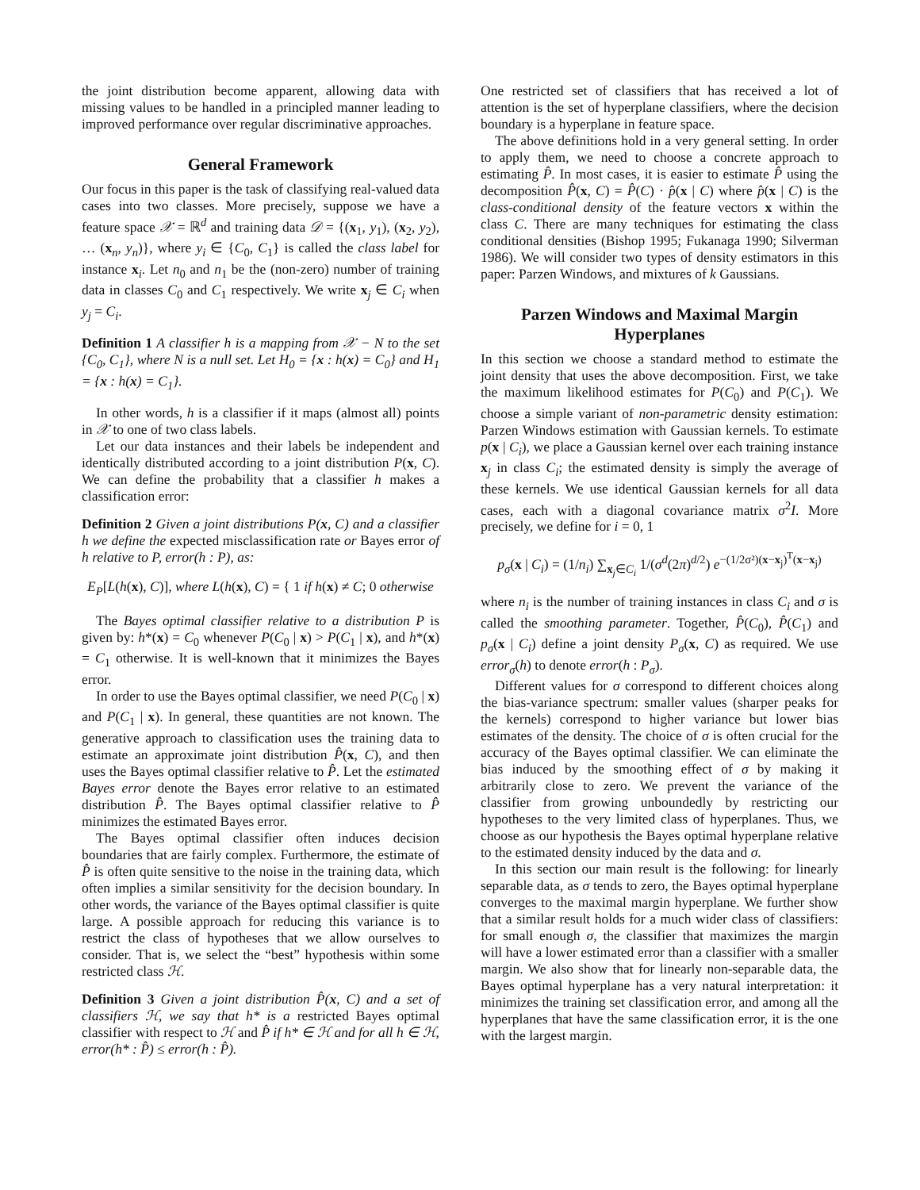the joint distribution become apparent, allowing data with missing values to be handled in a principled manner leading to improved performance over regular discriminative approaches.
General Framework
Our focus in this paper is the task of classifying real-valued data cases into two classes. More precisely, suppose we have a feature space 𝒳 = ℝ<sup>d</sup> and training data 𝒟 = {(x<sub>1</sub>, y<sub>1</sub>), (x<sub>2</sub>, y<sub>2</sub>), … (x<sub>n</sub>, y<sub>n</sub>)}, where y<sub>i</sub> ∈ {C<sub>0</sub>, C<sub>1</sub>} is called the class label for instance x<sub>i</sub>. Let n<sub>0</sub> and n<sub>1</sub> be the (non-zero) number of training data in classes C<sub>0</sub> and C<sub>1</sub> respectively. We write x<sub>j</sub> ∈ C<sub>i</sub> when y<sub>j</sub> = C<sub>i</sub>.
Definition 1 A classifier h is a mapping from 𝒳 − N to the set {C<sub>0</sub>, C<sub>1</sub>}, where N is a null set. Let H<sub>0</sub> = {x : h(x) = C<sub>0</sub>} and H<sub>1</sub> = {x : h(x) = C<sub>1</sub>}.
In other words, h is a classifier if it maps (almost all) points in 𝒳 to one of two class labels.
Let our data instances and their labels be independent and identically distributed according to a joint distribution P(x, C). We can define the probability that a classifier h makes a classification error:
Definition 2 Given a joint distributions P(x, C) and a classifier h we define the expected misclassification rate or Bayes error of h relative to P, error(h : P), as:
E<sub>P</sub>[L(h(x), C)], where L(h(x), C) = { 1 if h(x) ≠ C; 0 otherwise
The Bayes optimal classifier relative to a distribution P is given by: h*(x) = C<sub>0</sub> whenever P(C<sub>0</sub> | x) > P(C<sub>1</sub> | x), and h*(x) = C<sub>1</sub> otherwise. It is well-known that it minimizes the Bayes error.
In order to use the Bayes optimal classifier, we need P(C<sub>0</sub> | x) and P(C<sub>1</sub> | x). In general, these quantities are not known. The generative approach to classification uses the training data to estimate an approximate joint distribution P̂(x, C), and then uses the Bayes optimal classifier relative to P̂. Let the estimated Bayes error denote the Bayes error relative to an estimated distribution P̂. The Bayes optimal classifier relative to P̂ minimizes the estimated Bayes error.
The Bayes optimal classifier often induces decision boundaries that are fairly complex. Furthermore, the estimate of P̂ is often quite sensitive to the noise in the training data, which often implies a similar sensitivity for the decision boundary. In other words, the variance of the Bayes optimal classifier is quite large. A possible approach for reducing this variance is to restrict the class of hypotheses that we allow ourselves to consider. That is, we select the “best” hypothesis within some restricted class ℋ.
Definition 3 Given a joint distribution P̂(x, C) and a set of classifiers ℋ, we say that h* is a restricted Bayes optimal classifier with respect to ℋ and P̂ if h* ∈ ℋ and for all h ∈ ℋ, error(h* : P̂) ≤ error(h : P̂).
One restricted set of classifiers that has received a lot of attention is the set of hyperplane classifiers, where the decision boundary is a hyperplane in feature space.
The above definitions hold in a very general setting. In order to apply them, we need to choose a concrete approach to estimating P̂. In most cases, it is easier to estimate P̂ using the decomposition P̂(x, C) = P̂(C) · p̂(x | C) where p̂(x | C) is the class-conditional density of the feature vectors x within the class C. There are many techniques for estimating the class conditional densities (Bishop 1995; Fukanaga 1990; Silverman 1986). We will consider two types of density estimators in this paper: Parzen Windows, and mixtures of k Gaussians.
Parzen Windows and Maximal Margin Hyperplanes
In this section we choose a standard method to estimate the joint density that uses the above decomposition. First, we take the maximum likelihood estimates for P(C<sub>0</sub>) and P(C<sub>1</sub>). We choose a simple variant of non-parametric density estimation: Parzen Windows estimation with Gaussian kernels. To estimate p(x | C<sub>i</sub>), we place a Gaussian kernel over each training instance x<sub>j</sub> in class C<sub>i</sub>; the estimated density is simply the average of these kernels. We use identical Gaussian kernels for all data cases, each with a diagonal covariance matrix σ<sup>2</sup>I. More precisely, we define for i = 0, 1
p<sub>σ</sub>(x | C<sub>i</sub>) = (1/n<sub>i</sub>) ∑<sub>x<sub>j</sub>∈C<sub>i</sub></sub> 1/(σ<sup>d</sup>(2π)<sup>d/2</sup>) e<sup>−(1/2σ²)(x−x<sub>j</sub>)<sup>T</sup>(x−x<sub>j</sub>)</sup>
where n<sub>i</sub> is the number of training instances in class C<sub>i</sub> and σ is called the smoothing parameter. Together, P̂(C<sub>0</sub>), P̂(C<sub>1</sub>) and p<sub>σ</sub>(x | C<sub>i</sub>) define a joint density P<sub>σ</sub>(x, C) as required. We use error<sub>σ</sub>(h) to denote error(h : P<sub>σ</sub>).
Different values for σ correspond to different choices along the bias-variance spectrum: smaller values (sharper peaks for the kernels) correspond to higher variance but lower bias estimates of the density. The choice of σ is often crucial for the accuracy of the Bayes optimal classifier. We can eliminate the bias induced by the smoothing effect of σ by making it arbitrarily close to zero. We prevent the variance of the classifier from growing unboundedly by restricting our hypotheses to the very limited class of hyperplanes. Thus, we choose as our hypothesis the Bayes optimal hyperplane relative to the estimated density induced by the data and σ.
In this section our main result is the following: for linearly separable data, as σ tends to zero, the Bayes optimal hyperplane converges to the maximal margin hyperplane. We further show that a similar result holds for a much wider class of classifiers: for small enough σ, the classifier that maximizes the margin will have a lower estimated error than a classifier with a smaller margin. We also show that for linearly non-separable data, the Bayes optimal hyperplane has a very natural interpretation: it minimizes the training set classification error, and among all the hyperplanes that have the same classification error, it is the one with the largest margin.